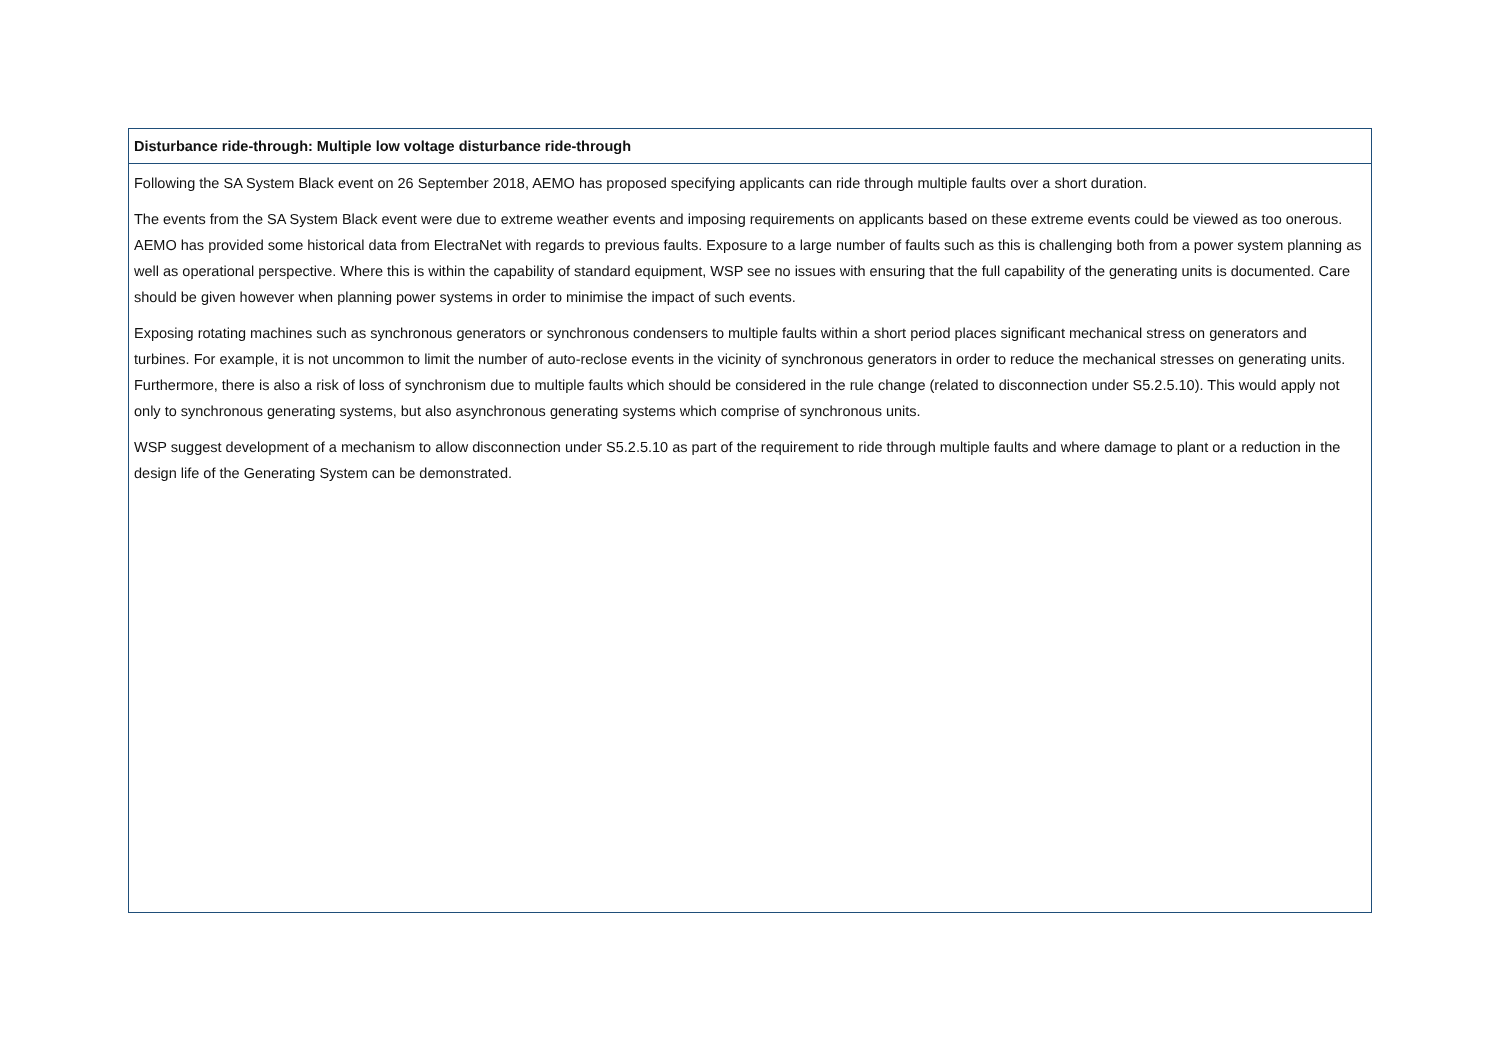| Disturbance ride-through: Multiple low voltage disturbance ride-through |
| --- |
| Following the SA System Black event on 26 September 2018, AEMO has proposed specifying applicants can ride through multiple faults over a short duration. The events from the SA System Black event were due to extreme weather events and imposing requirements on applicants based on these extreme events could be viewed as too onerous. AEMO has provided some historical data from ElectraNet with regards to previous faults. Exposure to a large number of faults such as this is challenging both from a power system planning as well as operational perspective. Where this is within the capability of standard equipment, WSP see no issues with ensuring that the full capability of the generating units is documented. Care should be given however when planning power systems in order to minimise the impact of such events. Exposing rotating machines such as synchronous generators or synchronous condensers to multiple faults within a short period places significant mechanical stress on generators and turbines. For example, it is not uncommon to limit the number of auto-reclose events in the vicinity of synchronous generators in order to reduce the mechanical stresses on generating units. Furthermore, there is also a risk of loss of synchronism due to multiple faults which should be considered in the rule change (related to disconnection under S5.2.5.10). This would apply not only to synchronous generating systems, but also asynchronous generating systems which comprise of synchronous units. WSP suggest development of a mechanism to allow disconnection under S5.2.5.10 as part of the requirement to ride through multiple faults and where damage to plant or a reduction in the design life of the Generating System can be demonstrated. |